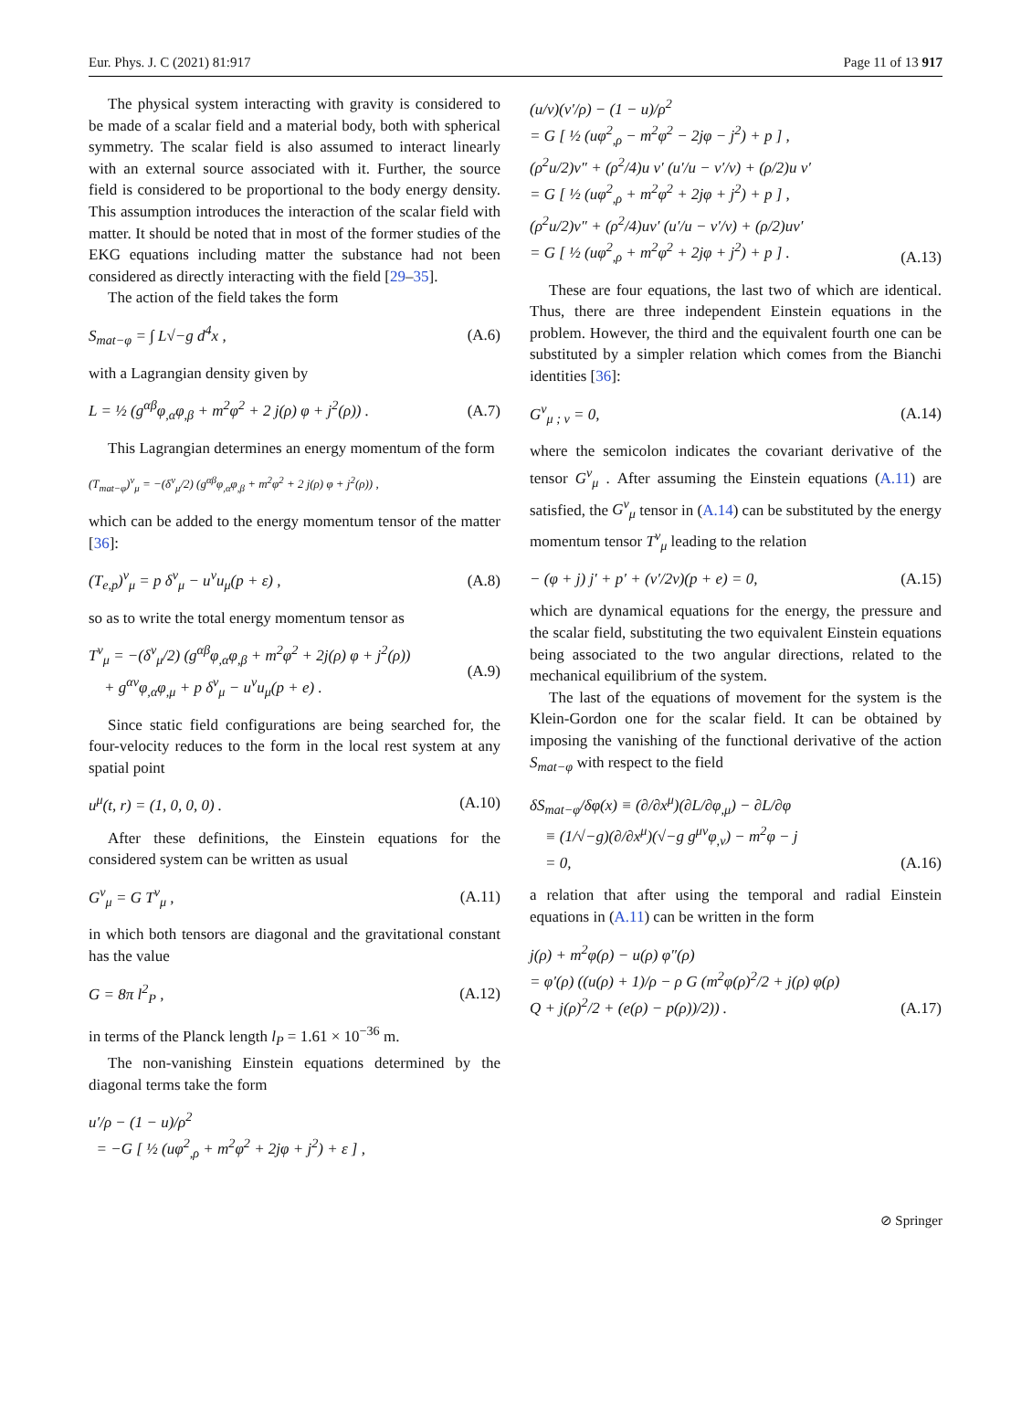Eur. Phys. J. C (2021) 81:917 Page 11 of 13 917
The physical system interacting with gravity is considered to be made of a scalar field and a material body, both with spherical symmetry. The scalar field is also assumed to interact linearly with an external source associated with it. Further, the source field is considered to be proportional to the body energy density. This assumption introduces the interaction of the scalar field with matter. It should be noted that in most of the former studies of the EKG equations including matter the substance had not been considered as directly interacting with the field [29–35].
The action of the field takes the form
S<sub>mat−φ</sub> = ∫ L√−g d<sup>4</sup>x , (A.6)
with a Lagrangian density given by
L = ½ (g<sup>αβ</sup>φ<sub>,α</sub>φ<sub>,β</sub> + m<sup>2</sup>φ<sup>2</sup> + 2 j(ρ) φ + j<sup>2</sup>(ρ)) . (A.7)
This Lagrangian determines an energy momentum of the form
(T<sub>mat−φ</sub>)<sup>ν</sup><sub>μ</sub> = −(δ<sup>ν</sup><sub>μ</sub>/2) (g<sup>αβ</sup>φ<sub>,α</sub>φ<sub>,β</sub> + m<sup>2</sup>φ<sup>2</sup> + 2 j(ρ) φ + j<sup>2</sup>(ρ)) ,
which can be added to the energy momentum tensor of the matter [36]:
(T<sub>e,p</sub>)<sup>ν</sup><sub>μ</sub> = p δ<sup>ν</sup><sub>μ</sub> − u<sup>ν</sup>u<sub>μ</sub>(p + ε) , (A.8)
so as to write the total energy momentum tensor as
T<sup>ν</sup><sub>μ</sub> = −(δ<sup>ν</sup><sub>μ</sub>/2) (g<sup>αβ</sup>φ<sub>,α</sub>φ<sub>,β</sub> + m<sup>2</sup>φ<sup>2</sup> + 2j(ρ) φ + j<sup>2</sup>(ρ))
+ g<sup>αν</sup>φ<sub>,α</sub>φ<sub>,μ</sub> + p δ<sup>ν</sup><sub>μ</sub> − u<sup>ν</sup>u<sub>μ</sub>(p + e) . (A.9)
Since static field configurations are being searched for, the four-velocity reduces to the form in the local rest system at any spatial point
u<sup>μ</sup>(t, r) = (1, 0, 0, 0) . (A.10)
After these definitions, the Einstein equations for the considered system can be written as usual
G<sup>ν</sup><sub>μ</sub> = G T<sup>ν</sup><sub>μ</sub> , (A.11)
in which both tensors are diagonal and the gravitational constant has the value
G = 8π l<sup>2</sup><sub>P</sub> , (A.12)
in terms of the Planck length l<sub>P</sub> = 1.61 × 10<sup>−36</sup> m.
The non-vanishing Einstein equations determined by the diagonal terms take the form
u′/ρ − (1 − u)/ρ<sup>2</sup>
= −G [ ½ (uφ<sup>2</sup><sub>,ρ</sub> + m<sup>2</sup>φ<sup>2</sup> + 2jφ + j<sup>2</sup>) + ε ] ,
(u/v)(v′/ρ) − (1 − u)/ρ<sup>2</sup>
= G [ ½ (uφ<sup>2</sup><sub>,ρ</sub> − m<sup>2</sup>φ<sup>2</sup> − 2jφ − j<sup>2</sup>) + p ] ,
(ρ<sup>2</sup>u/2)v″ + (ρ<sup>2</sup>/4)u v′ (u′/u − v′/v) + (ρ/2)u v′
= G [ ½ (uφ<sup>2</sup><sub>,ρ</sub> + m<sup>2</sup>φ<sup>2</sup> + 2jφ + j<sup>2</sup>) + p ] ,
(ρ<sup>2</sup>u/2)v″ + (ρ<sup>2</sup>/4)uv′ (u′/u − v′/v) + (ρ/2)uv′
= G [ ½ (uφ<sup>2</sup><sub>,ρ</sub> + m<sup>2</sup>φ<sup>2</sup> + 2jφ + j<sup>2</sup>) + p ] . (A.13)
These are four equations, the last two of which are identical. Thus, there are three independent Einstein equations in the problem. However, the third and the equivalent fourth one can be substituted by a simpler relation which comes from the Bianchi identities [36]:
G<sup>ν</sup><sub>μ ; ν</sub> = 0, (A.14)
where the semicolon indicates the covariant derivative of the tensor G<sup>ν</sup><sub>μ</sub> . After assuming the Einstein equations (A.11) are satisfied, the G<sup>ν</sup><sub>μ</sub> tensor in (A.14) can be substituted by the energy momentum tensor T<sup>ν</sup><sub>μ</sub> leading to the relation
− (φ + j) j′ + p′ + (v′/2v)(p + e) = 0, (A.15)
which are dynamical equations for the energy, the pressure and the scalar field, substituting the two equivalent Einstein equations being associated to the two angular directions, related to the mechanical equilibrium of the system.
The last of the equations of movement for the system is the Klein-Gordon one for the scalar field. It can be obtained by imposing the vanishing of the functional derivative of the action S<sub>mat−φ</sub> with respect to the field
δS<sub>mat−φ</sub>/δφ(x) ≡ (∂/∂x<sup>μ</sup>)(∂L/∂φ<sub>,μ</sub>) − ∂L/∂φ
≡ (1/√−g)(∂/∂x<sup>μ</sup>)(√−g g<sup>μν</sup>φ<sub>,ν</sub>) − m<sup>2</sup>φ − j
= 0, (A.16)
a relation that after using the temporal and radial Einstein equations in (A.11) can be written in the form
j(ρ) + m<sup>2</sup>φ(ρ) − u(ρ) φ″(ρ)
= φ′(ρ) ((u(ρ) + 1)/ρ − ρ G (m<sup>2</sup>φ(ρ)<sup>2</sup>/2 + j(ρ) φ(ρ)
Q + j(ρ)<sup>2</sup>/2 + (e(ρ) − p(ρ))/2)) . (A.17)
⊘ Springer